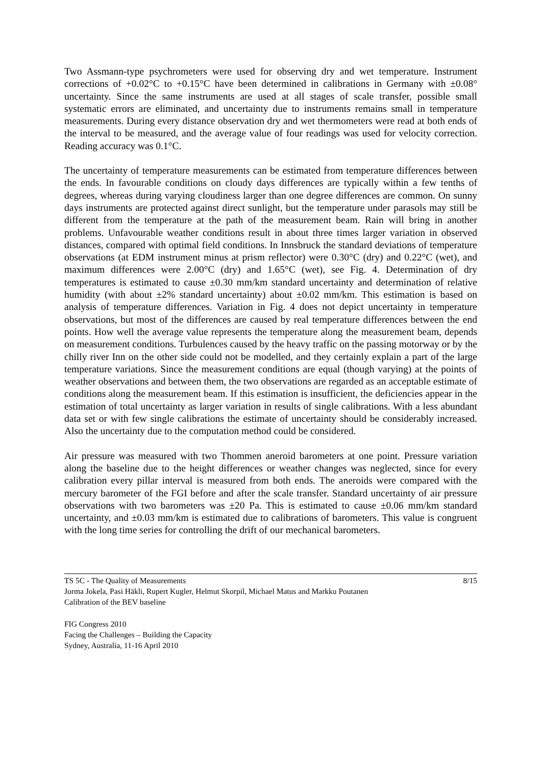Two Assmann-type psychrometers were used for observing dry and wet temperature. Instrument corrections of +0.02°C to +0.15°C have been determined in calibrations in Germany with ±0.08° uncertainty. Since the same instruments are used at all stages of scale transfer, possible small systematic errors are eliminated, and uncertainty due to instruments remains small in temperature measurements. During every distance observation dry and wet thermometers were read at both ends of the interval to be measured, and the average value of four readings was used for velocity correction. Reading accuracy was 0.1°C.
The uncertainty of temperature measurements can be estimated from temperature differences between the ends. In favourable conditions on cloudy days differences are typically within a few tenths of degrees, whereas during varying cloudiness larger than one degree differences are common. On sunny days instruments are protected against direct sunlight, but the temperature under parasols may still be different from the temperature at the path of the measurement beam. Rain will bring in another problems. Unfavourable weather conditions result in about three times larger variation in observed distances, compared with optimal field conditions. In Innsbruck the standard deviations of temperature observations (at EDM instrument minus at prism reflector) were 0.30°C (dry) and 0.22°C (wet), and maximum differences were 2.00°C (dry) and 1.65°C (wet), see Fig. 4. Determination of dry temperatures is estimated to cause ±0.30 mm/km standard uncertainty and determination of relative humidity (with about ±2% standard uncertainty) about ±0.02 mm/km. This estimation is based on analysis of temperature differences. Variation in Fig. 4 does not depict uncertainty in temperature observations, but most of the differences are caused by real temperature differences between the end points. How well the average value represents the temperature along the measurement beam, depends on measurement conditions. Turbulences caused by the heavy traffic on the passing motorway or by the chilly river Inn on the other side could not be modelled, and they certainly explain a part of the large temperature variations. Since the measurement conditions are equal (though varying) at the points of weather observations and between them, the two observations are regarded as an acceptable estimate of conditions along the measurement beam. If this estimation is insufficient, the deficiencies appear in the estimation of total uncertainty as larger variation in results of single calibrations. With a less abundant data set or with few single calibrations the estimate of uncertainty should be considerably increased. Also the uncertainty due to the computation method could be considered.
Air pressure was measured with two Thommen aneroid barometers at one point. Pressure variation along the baseline due to the height differences or weather changes was neglected, since for every calibration every pillar interval is measured from both ends. The aneroids were compared with the mercury barometer of the FGI before and after the scale transfer. Standard uncertainty of air pressure observations with two barometers was ±20 Pa. This is estimated to cause ±0.06 mm/km standard uncertainty, and ±0.03 mm/km is estimated due to calibrations of barometers. This value is congruent with the long time series for controlling the drift of our mechanical barometers.
TS 5C - The Quality of Measurements 8/15
Jorma Jokela, Pasi Häkli, Rupert Kugler, Helmut Skorpil, Michael Matus and Markku Poutanen
Calibration of the BEV baseline
FIG Congress 2010
Facing the Challenges – Building the Capacity
Sydney, Australia, 11-16 April 2010